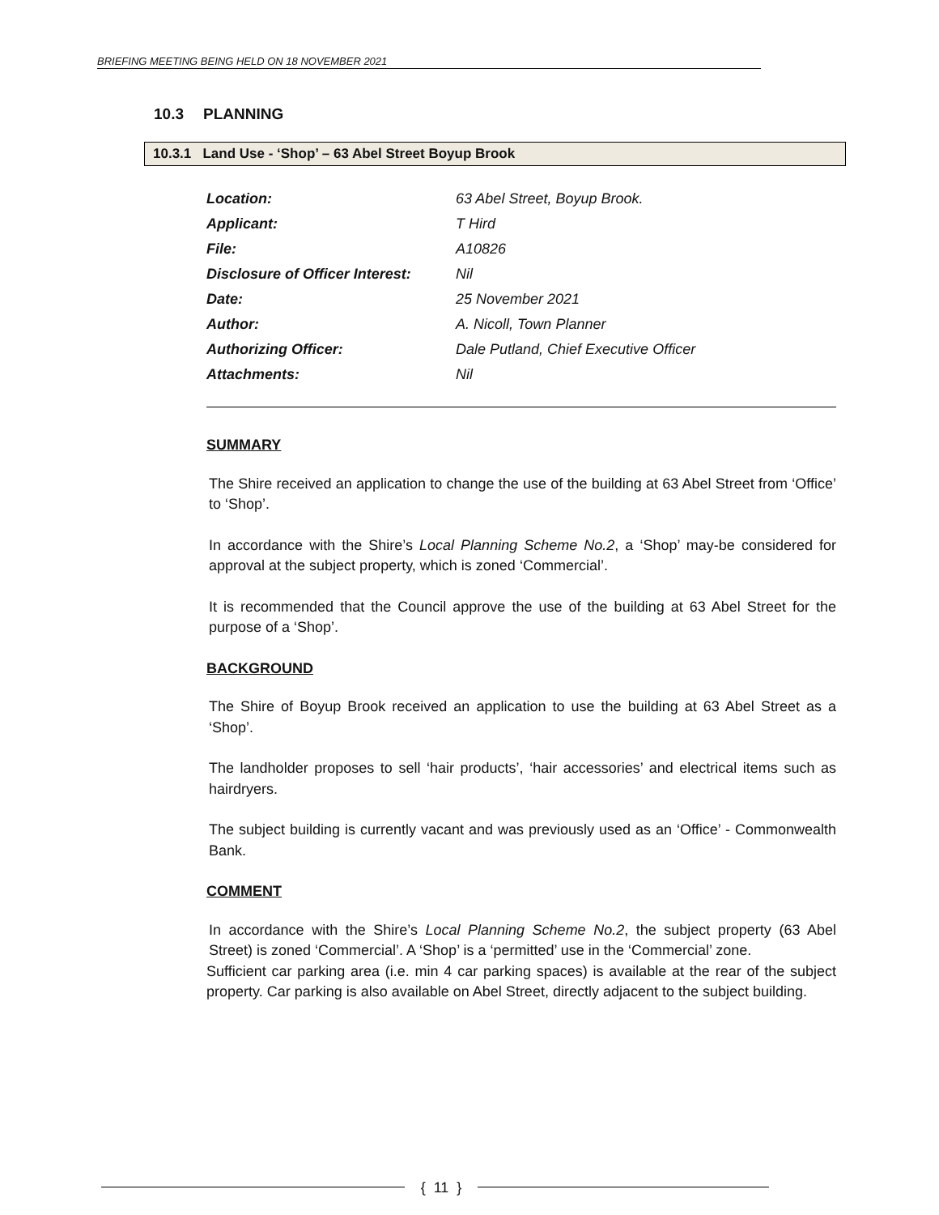BRIEFING MEETING BEING HELD ON 18 NOVEMBER 2021
10.3 PLANNING
10.3.1 Land Use - ‘Shop’ – 63 Abel Street Boyup Brook
| Location: | 63 Abel Street, Boyup Brook. |
| Applicant: | T Hird |
| File: | A10826 |
| Disclosure of Officer Interest: | Nil |
| Date: | 25 November 2021 |
| Author: | A. Nicoll, Town Planner |
| Authorizing Officer: | Dale Putland, Chief Executive Officer |
| Attachments: | Nil |
SUMMARY
The Shire received an application to change the use of the building at 63 Abel Street from ‘Office’ to ‘Shop’.
In accordance with the Shire’s Local Planning Scheme No.2, a ‘Shop’ may-be considered for approval at the subject property, which is zoned ‘Commercial’.
It is recommended that the Council approve the use of the building at 63 Abel Street for the purpose of a ‘Shop’.
BACKGROUND
The Shire of Boyup Brook received an application to use the building at 63 Abel Street as a ‘Shop’.
The landholder proposes to sell ‘hair products’, ‘hair accessories’ and electrical items such as hairdryers.
The subject building is currently vacant and was previously used as an ‘Office’ - Commonwealth Bank.
COMMENT
In accordance with the Shire’s Local Planning Scheme No.2, the subject property (63 Abel Street) is zoned ‘Commercial’. A ‘Shop’ is a ‘permitted’ use in the ‘Commercial’ zone.
Sufficient car parking area (i.e. min 4 car parking spaces) is available at the rear of the subject property. Car parking is also available on Abel Street, directly adjacent to the subject building.
{ 11 }